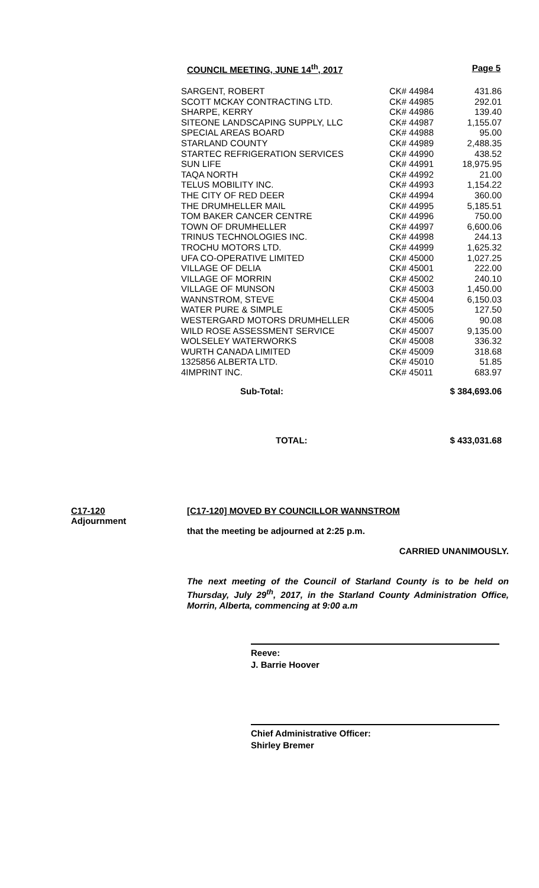COUNCIL MEETING, JUNE 14<sup>th</sup>, 2017 Page 5
| SARGENT, ROBERT | CK# 44984 | 431.86 |
| SCOTT MCKAY CONTRACTING LTD. | CK# 44985 | 292.01 |
| SHARPE, KERRY | CK# 44986 | 139.40 |
| SITEONE LANDSCAPING SUPPLY, LLC | CK# 44987 | 1,155.07 |
| SPECIAL AREAS BOARD | CK# 44988 | 95.00 |
| STARLAND COUNTY | CK# 44989 | 2,488.35 |
| STARTEC REFRIGERATION SERVICES | CK# 44990 | 438.52 |
| SUN LIFE | CK# 44991 | 18,975.95 |
| TAQA NORTH | CK# 44992 | 21.00 |
| TELUS MOBILITY INC. | CK# 44993 | 1,154.22 |
| THE CITY OF RED DEER | CK# 44994 | 360.00 |
| THE DRUMHELLER MAIL | CK# 44995 | 5,185.51 |
| TOM BAKER CANCER CENTRE | CK# 44996 | 750.00 |
| TOWN OF DRUMHELLER | CK# 44997 | 6,600.06 |
| TRINUS TECHNOLOGIES INC. | CK# 44998 | 244.13 |
| TROCHU MOTORS LTD. | CK# 44999 | 1,625.32 |
| UFA CO-OPERATIVE LIMITED | CK# 45000 | 1,027.25 |
| VILLAGE OF DELIA | CK# 45001 | 222.00 |
| VILLAGE OF MORRIN | CK# 45002 | 240.10 |
| VILLAGE OF MUNSON | CK# 45003 | 1,450.00 |
| WANNSTROM, STEVE | CK# 45004 | 6,150.03 |
| WATER PURE & SIMPLE | CK# 45005 | 127.50 |
| WESTERGARD MOTORS DRUMHELLER | CK# 45006 | 90.08 |
| WILD ROSE ASSESSMENT SERVICE | CK# 45007 | 9,135.00 |
| WOLSELEY WATERWORKS | CK# 45008 | 336.32 |
| WURTH CANADA LIMITED | CK# 45009 | 318.68 |
| 1325856 ALBERTA LTD. | CK# 45010 | 51.85 |
| 4IMPRINT INC. | CK# 45011 | 683.97 |
| Sub-Total: | | $ 384,693.06 |
| TOTAL: | | $ 433,031.68 |
C17-120
Adjournment
[C17-120] MOVED BY COUNCILLOR WANNSTROM
that the meeting be adjourned at 2:25 p.m.
CARRIED UNANIMOUSLY.
The next meeting of the Council of Starland County is to be held on Thursday, July 29<sup>th</sup>, 2017, in the Starland County Administration Office, Morrin, Alberta, commencing at 9:00 a.m
Reeve:
J. Barrie Hoover
Chief Administrative Officer:
Shirley Bremer